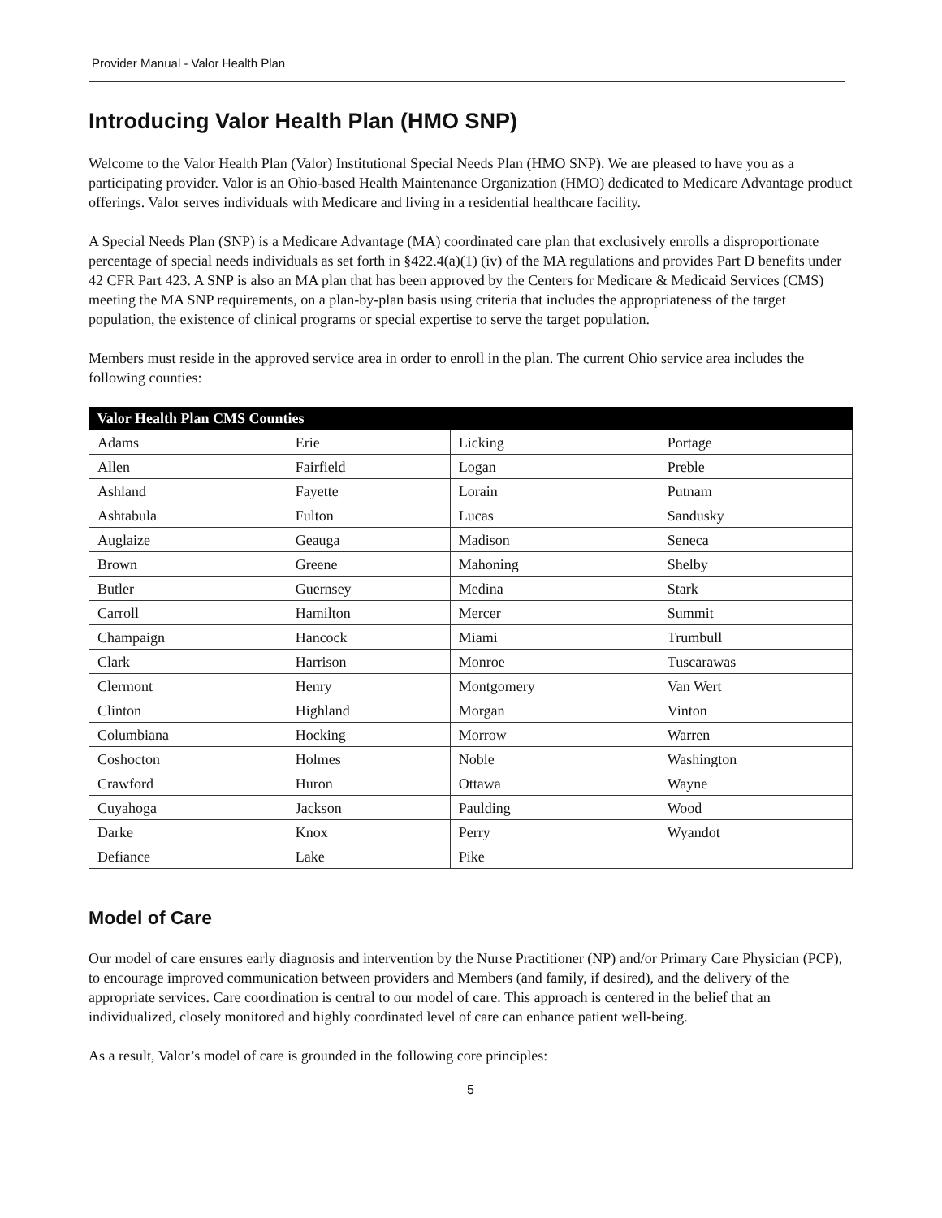Provider Manual - Valor Health Plan
Introducing Valor Health Plan (HMO SNP)
Welcome to the Valor Health Plan (Valor) Institutional Special Needs Plan (HMO SNP). We are pleased to have you as a participating provider. Valor is an Ohio-based Health Maintenance Organization (HMO) dedicated to Medicare Advantage product offerings. Valor serves individuals with Medicare and living in a residential healthcare facility.
A Special Needs Plan (SNP) is a Medicare Advantage (MA) coordinated care plan that exclusively enrolls a disproportionate percentage of special needs individuals as set forth in §422.4(a)(1) (iv) of the MA regulations and provides Part D benefits under 42 CFR Part 423. A SNP is also an MA plan that has been approved by the Centers for Medicare & Medicaid Services (CMS) meeting the MA SNP requirements, on a plan-by-plan basis using criteria that includes the appropriateness of the target population, the existence of clinical programs or special expertise to serve the target population.
Members must reside in the approved service area in order to enroll in the plan. The current Ohio service area includes the following counties:
| Valor Health Plan CMS Counties | | | |
| --- | --- | --- | --- |
| Adams | Erie | Licking | Portage |
| Allen | Fairfield | Logan | Preble |
| Ashland | Fayette | Lorain | Putnam |
| Ashtabula | Fulton | Lucas | Sandusky |
| Auglaize | Geauga | Madison | Seneca |
| Brown | Greene | Mahoning | Shelby |
| Butler | Guernsey | Medina | Stark |
| Carroll | Hamilton | Mercer | Summit |
| Champaign | Hancock | Miami | Trumbull |
| Clark | Harrison | Monroe | Tuscarawas |
| Clermont | Henry | Montgomery | Van Wert |
| Clinton | Highland | Morgan | Vinton |
| Columbiana | Hocking | Morrow | Warren |
| Coshocton | Holmes | Noble | Washington |
| Crawford | Huron | Ottawa | Wayne |
| Cuyahoga | Jackson | Paulding | Wood |
| Darke | Knox | Perry | Wyandot |
| Defiance | Lake | Pike | |
Model of Care
Our model of care ensures early diagnosis and intervention by the Nurse Practitioner (NP) and/or Primary Care Physician (PCP), to encourage improved communication between providers and Members (and family, if desired), and the delivery of the appropriate services. Care coordination is central to our model of care. This approach is centered in the belief that an individualized, closely monitored and highly coordinated level of care can enhance patient well-being.
As a result, Valor’s model of care is grounded in the following core principles:
5